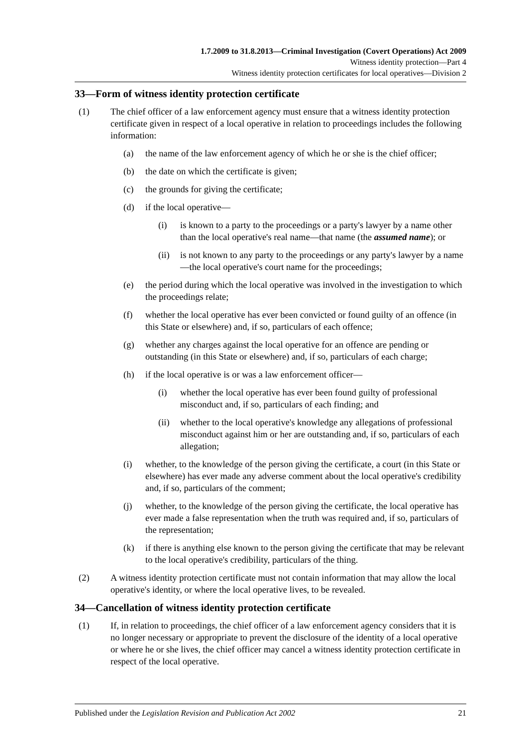1.7.2009 to 31.8.2013—Criminal Investigation (Covert Operations) Act 2009
Witness identity protection—Part 4
Witness identity protection certificates for local operatives—Division 2
33—Form of witness identity protection certificate
(1) The chief officer of a law enforcement agency must ensure that a witness identity protection certificate given in respect of a local operative in relation to proceedings includes the following information:
(a) the name of the law enforcement agency of which he or she is the chief officer;
(b) the date on which the certificate is given;
(c) the grounds for giving the certificate;
(d) if the local operative—
(i) is known to a party to the proceedings or a party's lawyer by a name other than the local operative's real name—that name (the assumed name); or
(ii) is not known to any party to the proceedings or any party's lawyer by a name—the local operative's court name for the proceedings;
(e) the period during which the local operative was involved in the investigation to which the proceedings relate;
(f) whether the local operative has ever been convicted or found guilty of an offence (in this State or elsewhere) and, if so, particulars of each offence;
(g) whether any charges against the local operative for an offence are pending or outstanding (in this State or elsewhere) and, if so, particulars of each charge;
(h) if the local operative is or was a law enforcement officer—
(i) whether the local operative has ever been found guilty of professional misconduct and, if so, particulars of each finding; and
(ii) whether to the local operative's knowledge any allegations of professional misconduct against him or her are outstanding and, if so, particulars of each allegation;
(i) whether, to the knowledge of the person giving the certificate, a court (in this State or elsewhere) has ever made any adverse comment about the local operative's credibility and, if so, particulars of the comment;
(j) whether, to the knowledge of the person giving the certificate, the local operative has ever made a false representation when the truth was required and, if so, particulars of the representation;
(k) if there is anything else known to the person giving the certificate that may be relevant to the local operative's credibility, particulars of the thing.
(2) A witness identity protection certificate must not contain information that may allow the local operative's identity, or where the local operative lives, to be revealed.
34—Cancellation of witness identity protection certificate
(1) If, in relation to proceedings, the chief officer of a law enforcement agency considers that it is no longer necessary or appropriate to prevent the disclosure of the identity of a local operative or where he or she lives, the chief officer may cancel a witness identity protection certificate in respect of the local operative.
Published under the Legislation Revision and Publication Act 2002 21